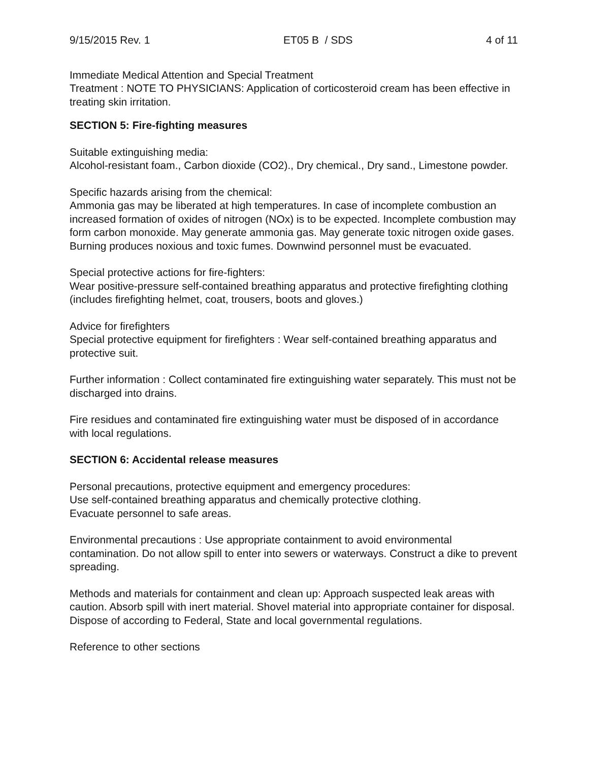9/15/2015 Rev. 1 ET05 B / SDS 4 of 11
Immediate Medical Attention and Special Treatment
Treatment : NOTE TO PHYSICIANS: Application of corticosteroid cream has been effective in treating skin irritation.
SECTION 5: Fire-fighting measures
Suitable extinguishing media:
Alcohol-resistant foam., Carbon dioxide (CO2)., Dry chemical., Dry sand., Limestone powder.
Specific hazards arising from the chemical:
Ammonia gas may be liberated at high temperatures. In case of incomplete combustion an increased formation of oxides of nitrogen (NOx) is to be expected. Incomplete combustion may form carbon monoxide. May generate ammonia gas. May generate toxic nitrogen oxide gases. Burning produces noxious and toxic fumes. Downwind personnel must be evacuated.
Special protective actions for fire-fighters:
Wear positive-pressure self-contained breathing apparatus and protective firefighting clothing (includes firefighting helmet, coat, trousers, boots and gloves.)
Advice for firefighters
Special protective equipment for firefighters : Wear self-contained breathing apparatus and protective suit.
Further information : Collect contaminated fire extinguishing water separately. This must not be discharged into drains.
Fire residues and contaminated fire extinguishing water must be disposed of in accordance with local regulations.
SECTION 6: Accidental release measures
Personal precautions, protective equipment and emergency procedures:
Use self-contained breathing apparatus and chemically protective clothing.
Evacuate personnel to safe areas.
Environmental precautions : Use appropriate containment to avoid environmental contamination. Do not allow spill to enter into sewers or waterways. Construct a dike to prevent spreading.
Methods and materials for containment and clean up: Approach suspected leak areas with caution. Absorb spill with inert material. Shovel material into appropriate container for disposal. Dispose of according to Federal, State and local governmental regulations.
Reference to other sections